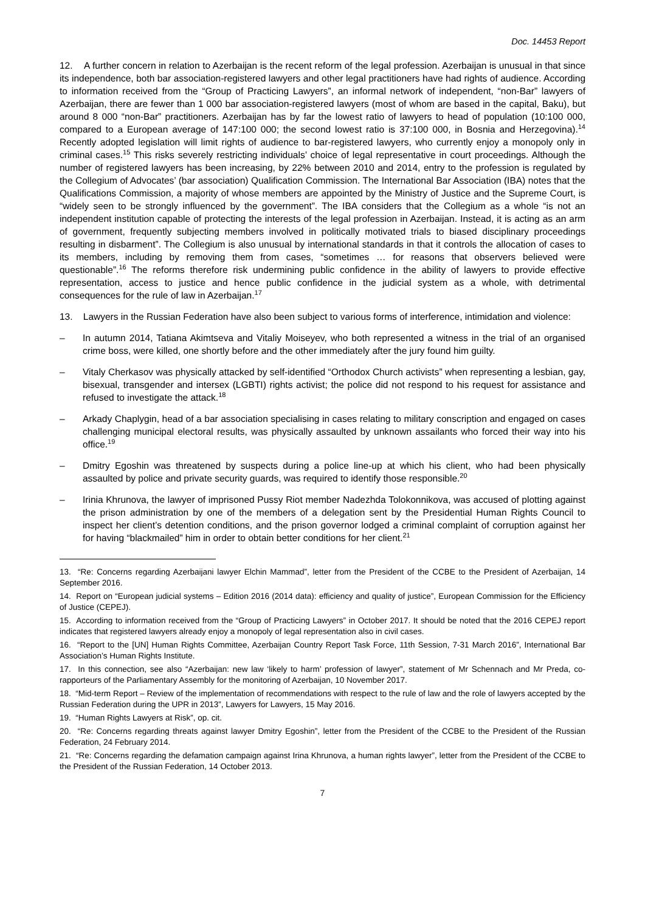Doc. 14453 Report
12. A further concern in relation to Azerbaijan is the recent reform of the legal profession. Azerbaijan is unusual in that since its independence, both bar association-registered lawyers and other legal practitioners have had rights of audience. According to information received from the “Group of Practicing Lawyers”, an informal network of independent, “non-Bar” lawyers of Azerbaijan, there are fewer than 1 000 bar association-registered lawyers (most of whom are based in the capital, Baku), but around 8 000 “non-Bar” practitioners. Azerbaijan has by far the lowest ratio of lawyers to head of population (10:100 000, compared to a European average of 147:100 000; the second lowest ratio is 37:100 000, in Bosnia and Herzegovina).<sup>14</sup> Recently adopted legislation will limit rights of audience to bar-registered lawyers, who currently enjoy a monopoly only in criminal cases.<sup>15</sup> This risks severely restricting individuals’ choice of legal representative in court proceedings. Although the number of registered lawyers has been increasing, by 22% between 2010 and 2014, entry to the profession is regulated by the Collegium of Advocates’ (bar association) Qualification Commission. The International Bar Association (IBA) notes that the Qualifications Commission, a majority of whose members are appointed by the Ministry of Justice and the Supreme Court, is “widely seen to be strongly influenced by the government”. The IBA considers that the Collegium as a whole “is not an independent institution capable of protecting the interests of the legal profession in Azerbaijan. Instead, it is acting as an arm of government, frequently subjecting members involved in politically motivated trials to biased disciplinary proceedings resulting in disbarment”. The Collegium is also unusual by international standards in that it controls the allocation of cases to its members, including by removing them from cases, “sometimes … for reasons that observers believed were questionable”.<sup>16</sup> The reforms therefore risk undermining public confidence in the ability of lawyers to provide effective representation, access to justice and hence public confidence in the judicial system as a whole, with detrimental consequences for the rule of law in Azerbaijan.<sup>17</sup>
13. Lawyers in the Russian Federation have also been subject to various forms of interference, intimidation and violence:
– In autumn 2014, Tatiana Akimtseva and Vitaliy Moiseyev, who both represented a witness in the trial of an organised crime boss, were killed, one shortly before and the other immediately after the jury found him guilty.
– Vitaly Cherkasov was physically attacked by self-identified “Orthodox Church activists” when representing a lesbian, gay, bisexual, transgender and intersex (LGBTI) rights activist; the police did not respond to his request for assistance and refused to investigate the attack.<sup>18</sup>
– Arkady Chaplygin, head of a bar association specialising in cases relating to military conscription and engaged on cases challenging municipal electoral results, was physically assaulted by unknown assailants who forced their way into his office.<sup>19</sup>
– Dmitry Egoshin was threatened by suspects during a police line-up at which his client, who had been physically assaulted by police and private security guards, was required to identify those responsible.<sup>20</sup>
– Irinia Khrunova, the lawyer of imprisoned Pussy Riot member Nadezhda Tolokonnikova, was accused of plotting against the prison administration by one of the members of a delegation sent by the Presidential Human Rights Council to inspect her client’s detention conditions, and the prison governor lodged a criminal complaint of corruption against her for having “blackmailed” him in order to obtain better conditions for her client.<sup>21</sup>
13. “Re: Concerns regarding Azerbaijani lawyer Elchin Mammad”, letter from the President of the CCBE to the President of Azerbaijan, 14 September 2016.
14. Report on “European judicial systems – Edition 2016 (2014 data): efficiency and quality of justice”, European Commission for the Efficiency of Justice (CEPEJ).
15. According to information received from the “Group of Practicing Lawyers” in October 2017. It should be noted that the 2016 CEPEJ report indicates that registered lawyers already enjoy a monopoly of legal representation also in civil cases.
16. “Report to the [UN] Human Rights Committee, Azerbaijan Country Report Task Force, 11th Session, 7-31 March 2016”, International Bar Association’s Human Rights Institute.
17. In this connection, see also “Azerbaijan: new law ‘likely to harm’ profession of lawyer”, statement of Mr Schennach and Mr Preda, co-rapporteurs of the Parliamentary Assembly for the monitoring of Azerbaijan, 10 November 2017.
18. “Mid-term Report – Review of the implementation of recommendations with respect to the rule of law and the role of lawyers accepted by the Russian Federation during the UPR in 2013”, Lawyers for Lawyers, 15 May 2016.
19. “Human Rights Lawyers at Risk”, op. cit.
20. “Re: Concerns regarding threats against lawyer Dmitry Egoshin”, letter from the President of the CCBE to the President of the Russian Federation, 24 February 2014.
21. “Re: Concerns regarding the defamation campaign against Irina Khrunova, a human rights lawyer”, letter from the President of the CCBE to the President of the Russian Federation, 14 October 2013.
7